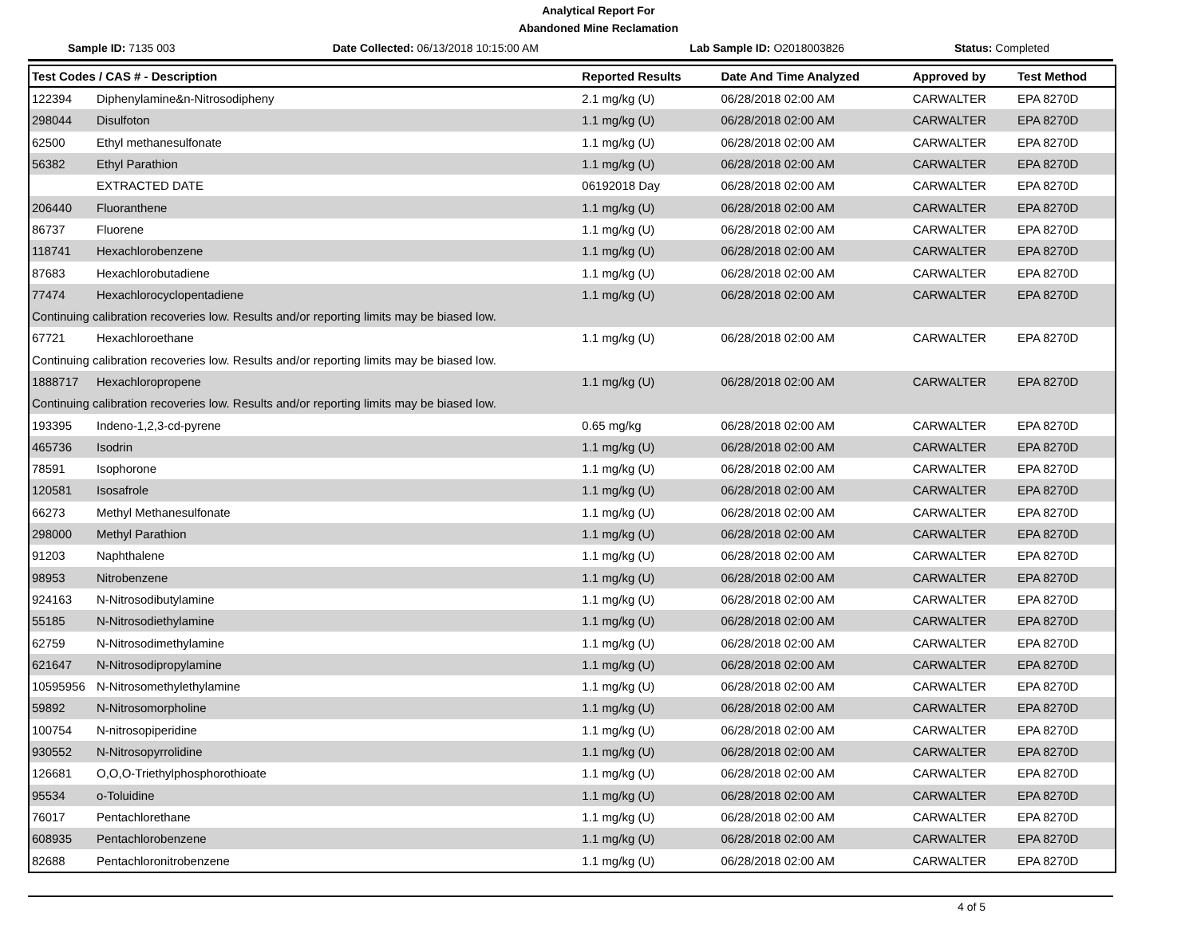Analytical Report For
Abandoned Mine Reclamation
Sample ID: 7135 003
Date Collected: 06/13/2018 10:15:00 AM
Lab Sample ID: O2018003826 Status: Completed
| Test Codes / CAS # - Description | | Reported Results | Date And Time Analyzed | Approved by | Test Method |
| --- | --- | --- | --- | --- | --- |
| 122394 | Diphenylamine&n-Nitrosodipheny | 2.1 mg/kg (U) | 06/28/2018 02:00 AM | CARWALTER | EPA 8270D |
| 298044 | Disulfoton | 1.1 mg/kg (U) | 06/28/2018 02:00 AM | CARWALTER | EPA 8270D |
| 62500 | Ethyl methanesulfonate | 1.1 mg/kg (U) | 06/28/2018 02:00 AM | CARWALTER | EPA 8270D |
| 56382 | Ethyl Parathion | 1.1 mg/kg (U) | 06/28/2018 02:00 AM | CARWALTER | EPA 8270D |
| | EXTRACTED DATE | 06192018 Day | 06/28/2018 02:00 AM | CARWALTER | EPA 8270D |
| 206440 | Fluoranthene | 1.1 mg/kg (U) | 06/28/2018 02:00 AM | CARWALTER | EPA 8270D |
| 86737 | Fluorene | 1.1 mg/kg (U) | 06/28/2018 02:00 AM | CARWALTER | EPA 8270D |
| 118741 | Hexachlorobenzene | 1.1 mg/kg (U) | 06/28/2018 02:00 AM | CARWALTER | EPA 8270D |
| 87683 | Hexachlorobutadiene | 1.1 mg/kg (U) | 06/28/2018 02:00 AM | CARWALTER | EPA 8270D |
| 77474 | Hexachlorocyclopentadiene | 1.1 mg/kg (U) | 06/28/2018 02:00 AM | CARWALTER | EPA 8270D |
| Continuing calibration recoveries low. Results and/or reporting limits may be biased low. | | | | | |
| 67721 | Hexachloroethane | 1.1 mg/kg (U) | 06/28/2018 02:00 AM | CARWALTER | EPA 8270D |
| Continuing calibration recoveries low. Results and/or reporting limits may be biased low. | | | | | |
| 1888717 | Hexachloropropene | 1.1 mg/kg (U) | 06/28/2018 02:00 AM | CARWALTER | EPA 8270D |
| Continuing calibration recoveries low. Results and/or reporting limits may be biased low. | | | | | |
| 193395 | Indeno-1,2,3-cd-pyrene | 0.65 mg/kg | 06/28/2018 02:00 AM | CARWALTER | EPA 8270D |
| 465736 | Isodrin | 1.1 mg/kg (U) | 06/28/2018 02:00 AM | CARWALTER | EPA 8270D |
| 78591 | Isophorone | 1.1 mg/kg (U) | 06/28/2018 02:00 AM | CARWALTER | EPA 8270D |
| 120581 | Isosafrole | 1.1 mg/kg (U) | 06/28/2018 02:00 AM | CARWALTER | EPA 8270D |
| 66273 | Methyl Methanesulfonate | 1.1 mg/kg (U) | 06/28/2018 02:00 AM | CARWALTER | EPA 8270D |
| 298000 | Methyl Parathion | 1.1 mg/kg (U) | 06/28/2018 02:00 AM | CARWALTER | EPA 8270D |
| 91203 | Naphthalene | 1.1 mg/kg (U) | 06/28/2018 02:00 AM | CARWALTER | EPA 8270D |
| 98953 | Nitrobenzene | 1.1 mg/kg (U) | 06/28/2018 02:00 AM | CARWALTER | EPA 8270D |
| 924163 | N-Nitrosodibutylamine | 1.1 mg/kg (U) | 06/28/2018 02:00 AM | CARWALTER | EPA 8270D |
| 55185 | N-Nitrosodiethylamine | 1.1 mg/kg (U) | 06/28/2018 02:00 AM | CARWALTER | EPA 8270D |
| 62759 | N-Nitrosodimethylamine | 1.1 mg/kg (U) | 06/28/2018 02:00 AM | CARWALTER | EPA 8270D |
| 621647 | N-Nitrosodipropylamine | 1.1 mg/kg (U) | 06/28/2018 02:00 AM | CARWALTER | EPA 8270D |
| 10595956 | N-Nitrosomethylethylamine | 1.1 mg/kg (U) | 06/28/2018 02:00 AM | CARWALTER | EPA 8270D |
| 59892 | N-Nitrosomorpholine | 1.1 mg/kg (U) | 06/28/2018 02:00 AM | CARWALTER | EPA 8270D |
| 100754 | N-nitrosopiperidine | 1.1 mg/kg (U) | 06/28/2018 02:00 AM | CARWALTER | EPA 8270D |
| 930552 | N-Nitrosopyrrolidine | 1.1 mg/kg (U) | 06/28/2018 02:00 AM | CARWALTER | EPA 8270D |
| 126681 | O,O,O-Triethylphosphorothioate | 1.1 mg/kg (U) | 06/28/2018 02:00 AM | CARWALTER | EPA 8270D |
| 95534 | o-Toluidine | 1.1 mg/kg (U) | 06/28/2018 02:00 AM | CARWALTER | EPA 8270D |
| 76017 | Pentachlorethane | 1.1 mg/kg (U) | 06/28/2018 02:00 AM | CARWALTER | EPA 8270D |
| 608935 | Pentachlorobenzene | 1.1 mg/kg (U) | 06/28/2018 02:00 AM | CARWALTER | EPA 8270D |
| 82688 | Pentachloronitrobenzene | 1.1 mg/kg (U) | 06/28/2018 02:00 AM | CARWALTER | EPA 8270D |
4 of 5